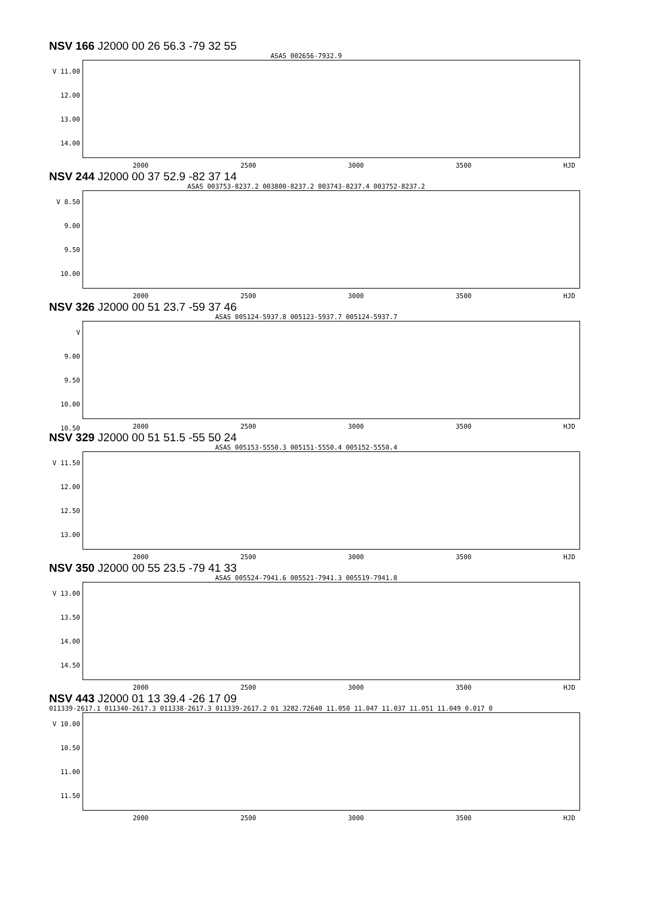NSV 166 J2000 00 26 56.3 -79 32 55
ASAS 002656-7932.9
V 11.00
12.00
13.00
14.00
2000 2500 3000 3500 HJD
NSV 244 J2000 00 37 52.9 -82 37 14
ASAS 003753-8237.2 003800-8237.2 003743-8237.4 003752-8237.2
V 8.50
9.00
9.50
10.00
2000 2500 3000 3500 HJD
NSV 326 J2000 00 51 23.7 -59 37 46
ASAS 005124-5937.8 005123-5937.7 005124-5937.7
V
9.00
9.50
10.00
10.50
2000 2500 3000 3500 HJD
NSV 329 J2000 00 51 51.5 -55 50 24
ASAS 005153-5550.3 005151-5550.4 005152-5550.4
V 11.50
12.00
12.50
13.00
2000 2500 3000 3500 HJD
NSV 350 J2000 00 55 23.5 -79 41 33
ASAS 005524-7941.6 005521-7941.3 005519-7941.8
V 13.00
13.50
14.00
14.50
2000 2500 3000 3500 HJD
NSV 443 J2000 01 13 39.4 -26 17 09
011339-2617.1 011340-2617.3 011338-2617.3 011339-2617.2 01 3282.72640 11.050 11.047 11.037 11.051 11.049 0.017 0
V 10.00
10.50
11.00
11.50
2000 2500 3000 3500 HJD